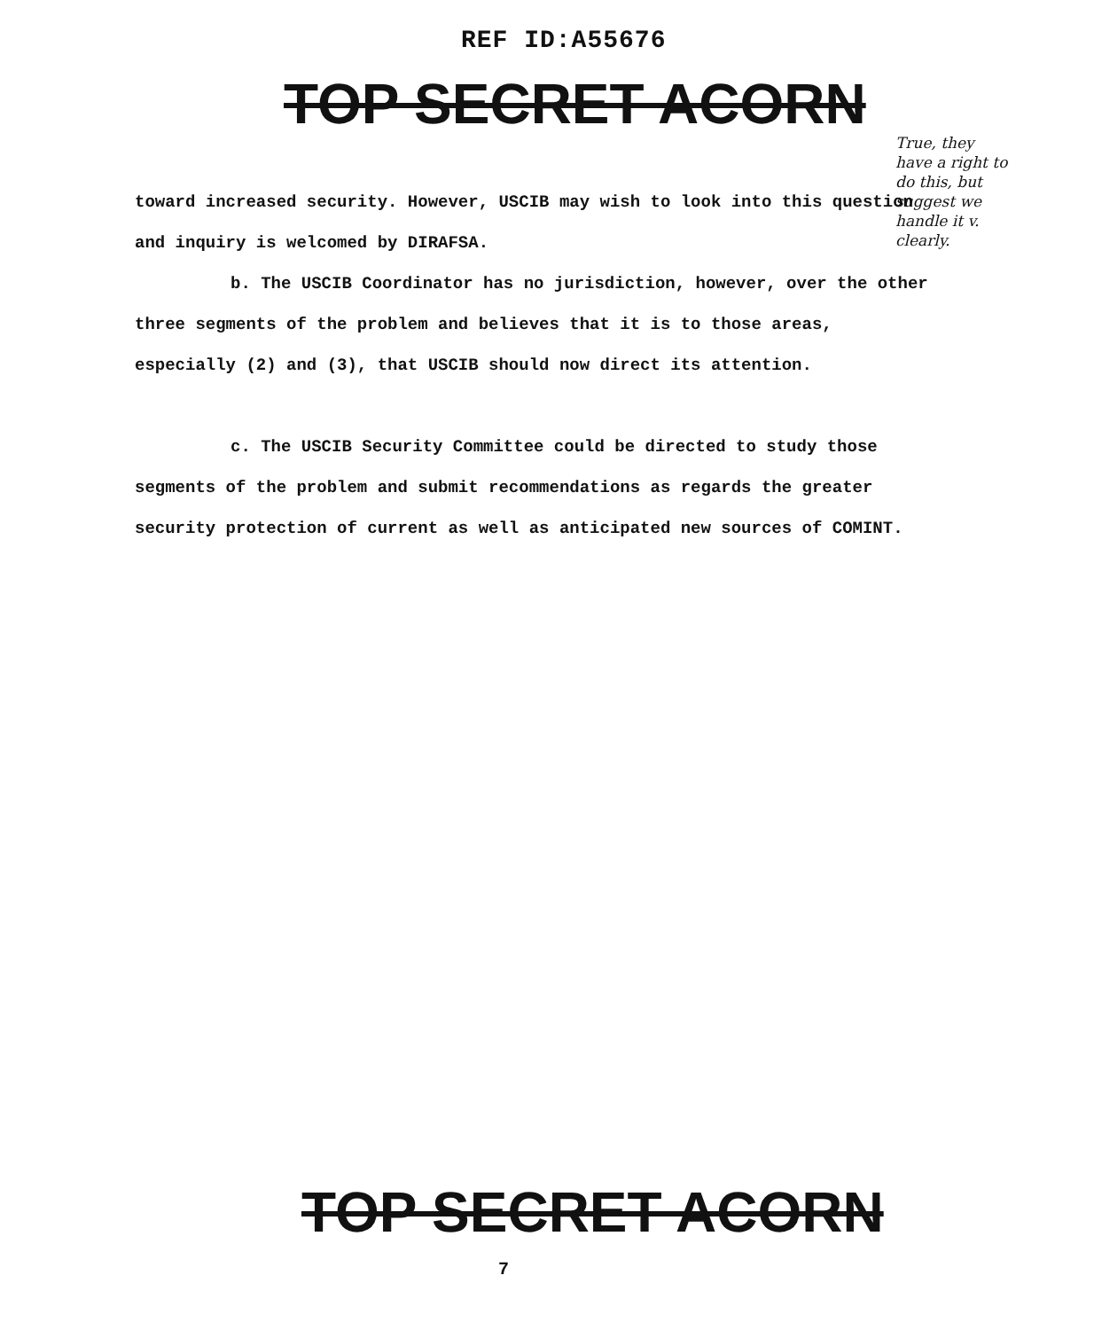REF ID:A55676
TOP SECRET ACORN
True, they have a right to do this, but suggest we handle it v. clearly.
toward increased security. However, USCIB may wish to look into this question and inquiry is welcomed by DIRAFSA.
b. The USCIB Coordinator has no jurisdiction, however, over the other three segments of the problem and believes that it is to those areas, especially (2) and (3), that USCIB should now direct its attention.
c. The USCIB Security Committee could be directed to study those segments of the problem and submit recommendations as regards the greater security protection of current as well as anticipated new sources of COMINT.
TOP SECRET ACORN
7